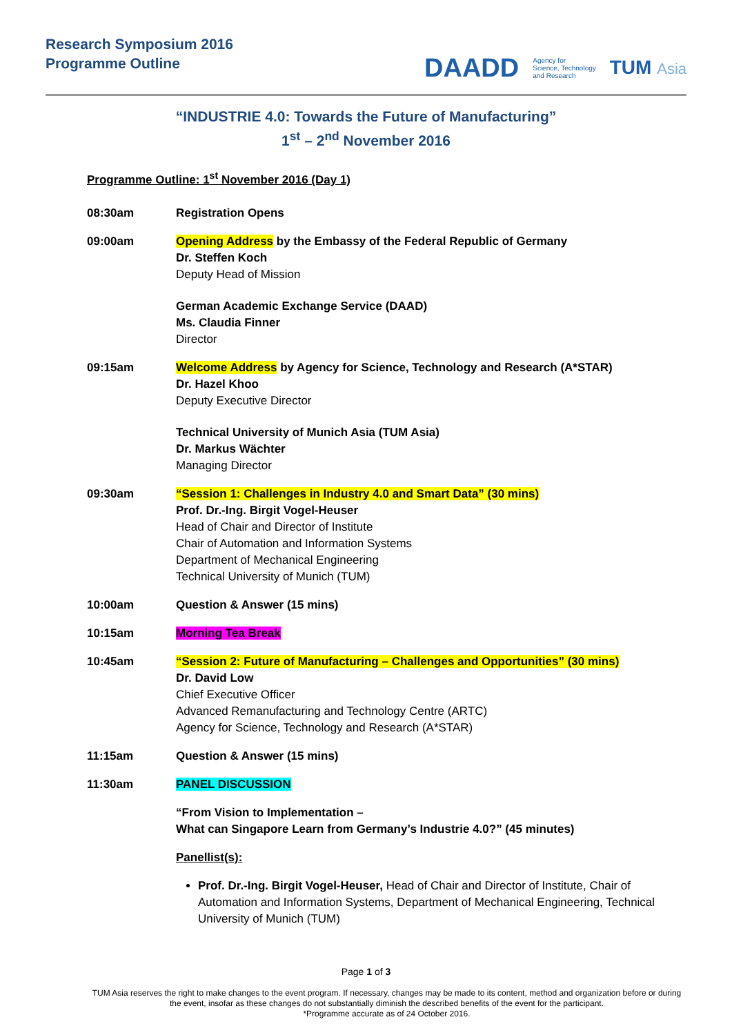Research Symposium 2016
Programme Outline
DAADD Agency for
Science, Technology
and Research TUM Asia
“INDUSTRIE 4.0: Towards the Future of Manufacturing”
1<sup>st</sup> – 2<sup>nd</sup> November 2016
Programme Outline: 1<sup>st</sup> November 2016 (Day 1)
08:30am Registration Opens
09:00am Opening Address by the Embassy of the Federal Republic of Germany
Dr. Steffen Koch
Deputy Head of Mission
German Academic Exchange Service (DAAD)
Ms. Claudia Finner
Director
09:15am Welcome Address by Agency for Science, Technology and Research (A*STAR)
Dr. Hazel Khoo
Deputy Executive Director
Technical University of Munich Asia (TUM Asia)
Dr. Markus Wächter
Managing Director
09:30am “Session 1: Challenges in Industry 4.0 and Smart Data” (30 mins)
Prof. Dr.-Ing. Birgit Vogel-Heuser
Head of Chair and Director of Institute
Chair of Automation and Information Systems
Department of Mechanical Engineering
Technical University of Munich (TUM)
10:00am Question & Answer (15 mins)
10:15am Morning Tea Break
10:45am “Session 2: Future of Manufacturing – Challenges and Opportunities” (30 mins)
Dr. David Low
Chief Executive Officer
Advanced Remanufacturing and Technology Centre (ARTC)
Agency for Science, Technology and Research (A*STAR)
11:15am Question & Answer (15 mins)
11:30am PANEL DISCUSSION
“From Vision to Implementation –
What can Singapore Learn from Germany’s Industrie 4.0?” (45 minutes)
Panellist(s):
Prof. Dr.-Ing. Birgit Vogel-Heuser, Head of Chair and Director of Institute, Chair of Automation and Information Systems, Department of Mechanical Engineering, Technical University of Munich (TUM)
Page 1 of 3
TUM Asia reserves the right to make changes to the event program. If necessary, changes may be made to its content, method and organization before or during the event, insofar as these changes do not substantially diminish the described benefits of the event for the participant.
*Programme accurate as of 24 October 2016.